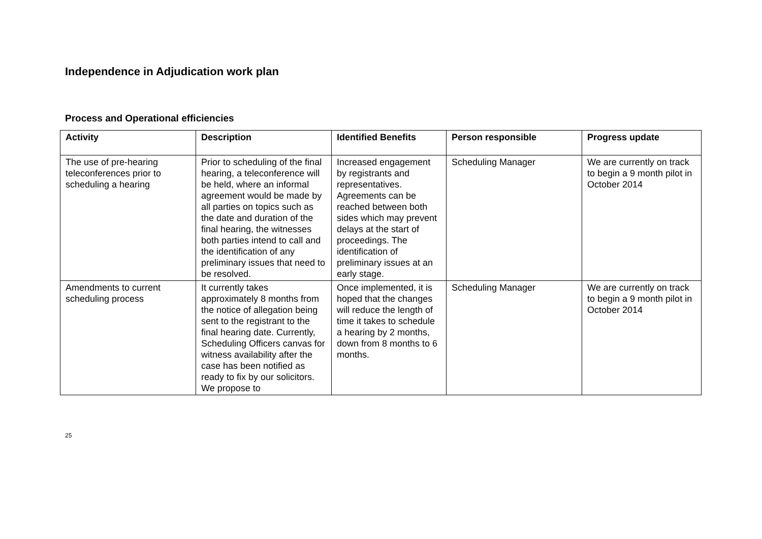Independence in Adjudication work plan
Process and Operational efficiencies
| Activity | Description | Identified Benefits | Person responsible | Progress update |
| --- | --- | --- | --- | --- |
| The use of pre-hearing teleconferences prior to scheduling a hearing | Prior to scheduling of the final hearing, a teleconference will be held, where an informal agreement would be made by all parties on topics such as the date and duration of the final hearing, the witnesses both parties intend to call and the identification of any preliminary issues that need to be resolved. | Increased engagement by registrants and representatives. Agreements can be reached between both sides which may prevent delays at the start of proceedings. The identification of preliminary issues at an early stage. | Scheduling Manager | We are currently on track to begin a 9 month pilot in October 2014 |
| Amendments to current scheduling process | It currently takes approximately 8 months from the notice of allegation being sent to the registrant to the final hearing date. Currently, Scheduling Officers canvas for witness availability after the case has been notified as ready to fix by our solicitors. We propose to | Once implemented, it is hoped that the changes will reduce the length of time it takes to schedule a hearing by 2 months, down from 8 months to 6 months. | Scheduling Manager | We are currently on track to begin a 9 month pilot in October 2014 |
25